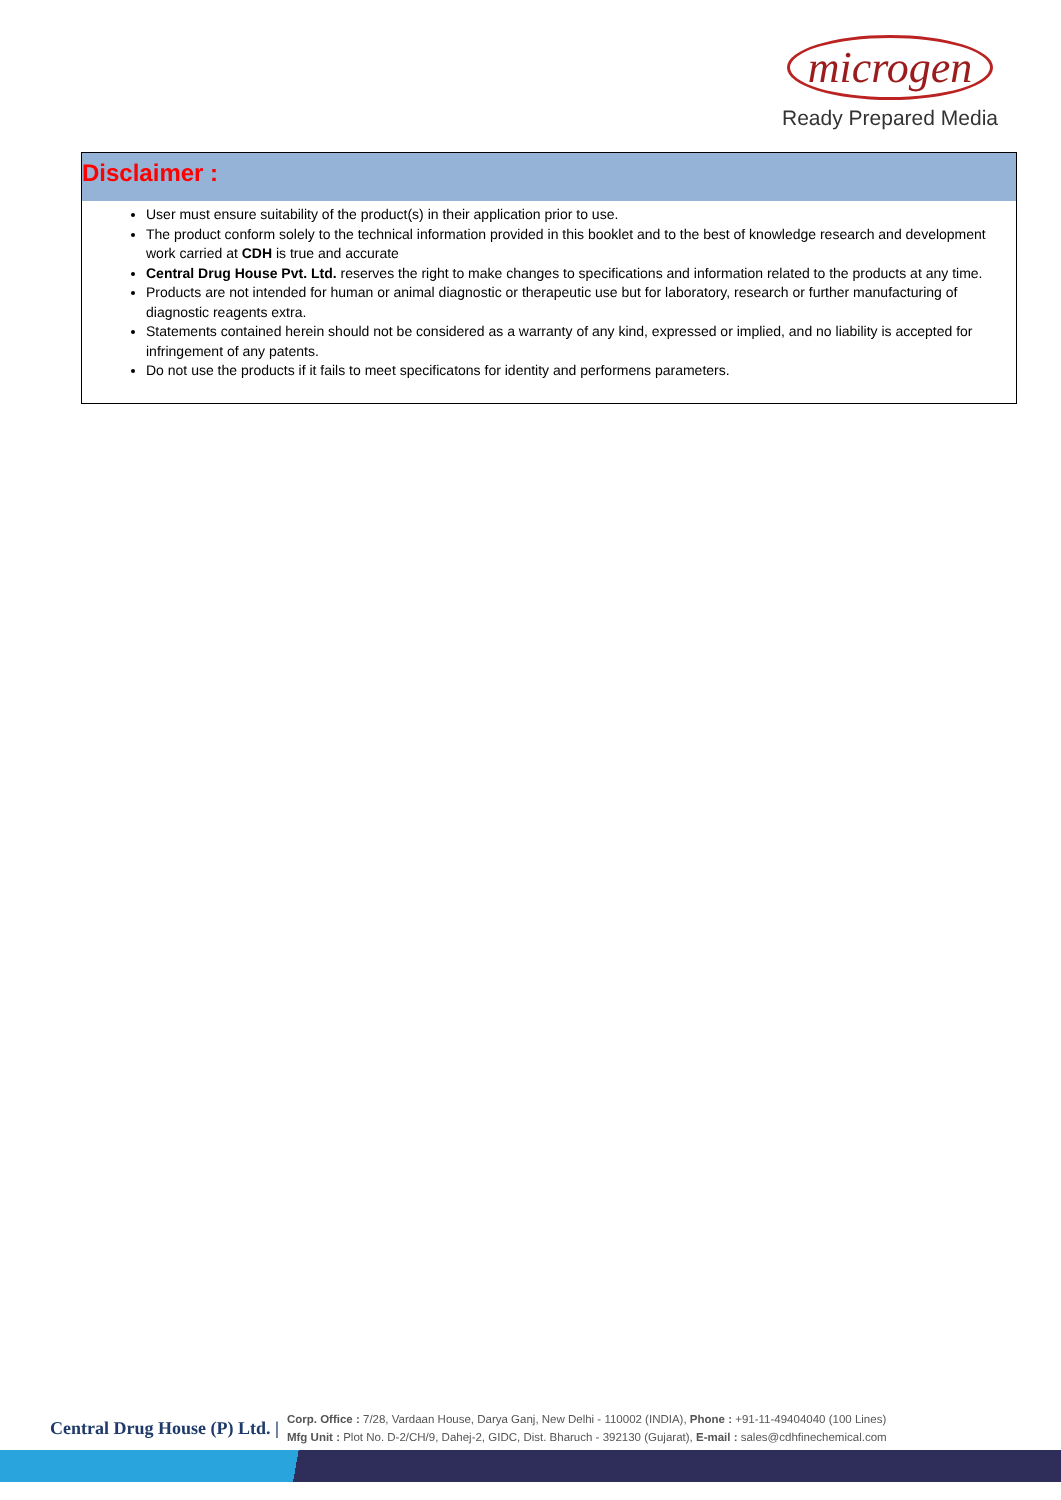microgen
Ready Prepared Media
Disclaimer :
User must ensure suitability of the product(s) in their application prior to use.
The product conform solely to the technical information provided in this booklet and to the best of knowledge research and development work carried at CDH is true and accurate
Central Drug House Pvt. Ltd. reserves the right to make changes to specifications and information related to the products at any time.
Products are not intended for human or animal diagnostic or therapeutic use but for laboratory, research or further manufacturing of diagnostic reagents extra.
Statements contained herein should not be considered as a warranty of any kind, expressed or implied, and no liability is accepted for infringement of any patents.
Do not use the products if it fails to meet specificatons for identity and performens parameters.
Central Drug House (P) Ltd. |
Corp. Office : 7/28, Vardaan House, Darya Ganj, New Delhi - 110002 (INDIA), Phone : +91-11-49404040 (100 Lines)
Mfg Unit : Plot No. D-2/CH/9, Dahej-2, GIDC, Dist. Bharuch - 392130 (Gujarat), E-mail : sales@cdhfinechemical.com